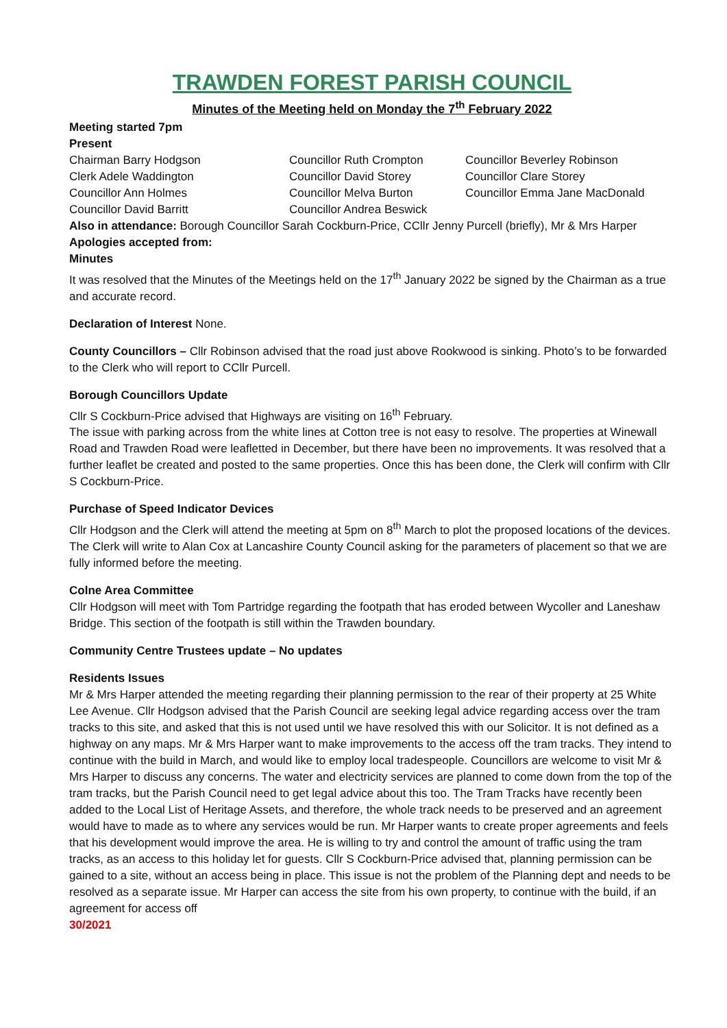TRAWDEN FOREST PARISH COUNCIL
Minutes of the Meeting held on Monday the 7<sup>th</sup> February 2022
Meeting started 7pm
Present
| Chairman Barry Hodgson | Councillor Ruth Crompton | Councillor Beverley Robinson |
| Clerk Adele Waddington | Councillor David Storey | Councillor Clare Storey |
| Councillor Ann Holmes | Councillor Melva Burton | Councillor Emma Jane MacDonald |
| Councillor David Barritt | Councillor Andrea Beswick | |
Also in attendance: Borough Councillor Sarah Cockburn-Price, CCllr Jenny Purcell (briefly), Mr & Mrs Harper
Apologies accepted from:
Minutes
It was resolved that the Minutes of the Meetings held on the 17<sup>th</sup> January 2022 be signed by the Chairman as a true and accurate record.
Declaration of Interest None.
County Councillors – Cllr Robinson advised that the road just above Rookwood is sinking. Photo’s to be forwarded to the Clerk who will report to CCllr Purcell.
Borough Councillors Update
Cllr S Cockburn-Price advised that Highways are visiting on 16<sup>th</sup> February.
The issue with parking across from the white lines at Cotton tree is not easy to resolve. The properties at Winewall Road and Trawden Road were leafletted in December, but there have been no improvements. It was resolved that a further leaflet be created and posted to the same properties. Once this has been done, the Clerk will confirm with Cllr S Cockburn-Price.
Purchase of Speed Indicator Devices
Cllr Hodgson and the Clerk will attend the meeting at 5pm on 8<sup>th</sup> March to plot the proposed locations of the devices. The Clerk will write to Alan Cox at Lancashire County Council asking for the parameters of placement so that we are fully informed before the meeting.
Colne Area Committee
Cllr Hodgson will meet with Tom Partridge regarding the footpath that has eroded between Wycoller and Laneshaw Bridge. This section of the footpath is still within the Trawden boundary.
Community Centre Trustees update – No updates
Residents Issues
Mr & Mrs Harper attended the meeting regarding their planning permission to the rear of their property at 25 White Lee Avenue. Cllr Hodgson advised that the Parish Council are seeking legal advice regarding access over the tram tracks to this site, and asked that this is not used until we have resolved this with our Solicitor. It is not defined as a highway on any maps. Mr & Mrs Harper want to make improvements to the access off the tram tracks. They intend to continue with the build in March, and would like to employ local tradespeople. Councillors are welcome to visit Mr & Mrs Harper to discuss any concerns. The water and electricity services are planned to come down from the top of the tram tracks, but the Parish Council need to get legal advice about this too. The Tram Tracks have recently been added to the Local List of Heritage Assets, and therefore, the whole track needs to be preserved and an agreement would have to made as to where any services would be run. Mr Harper wants to create proper agreements and feels that his development would improve the area. He is willing to try and control the amount of traffic using the tram tracks, as an access to this holiday let for guests. Cllr S Cockburn-Price advised that, planning permission can be gained to a site, without an access being in place. This issue is not the problem of the Planning dept and needs to be resolved as a separate issue. Mr Harper can access the site from his own property, to continue with the build, if an agreement for access off
30/2021